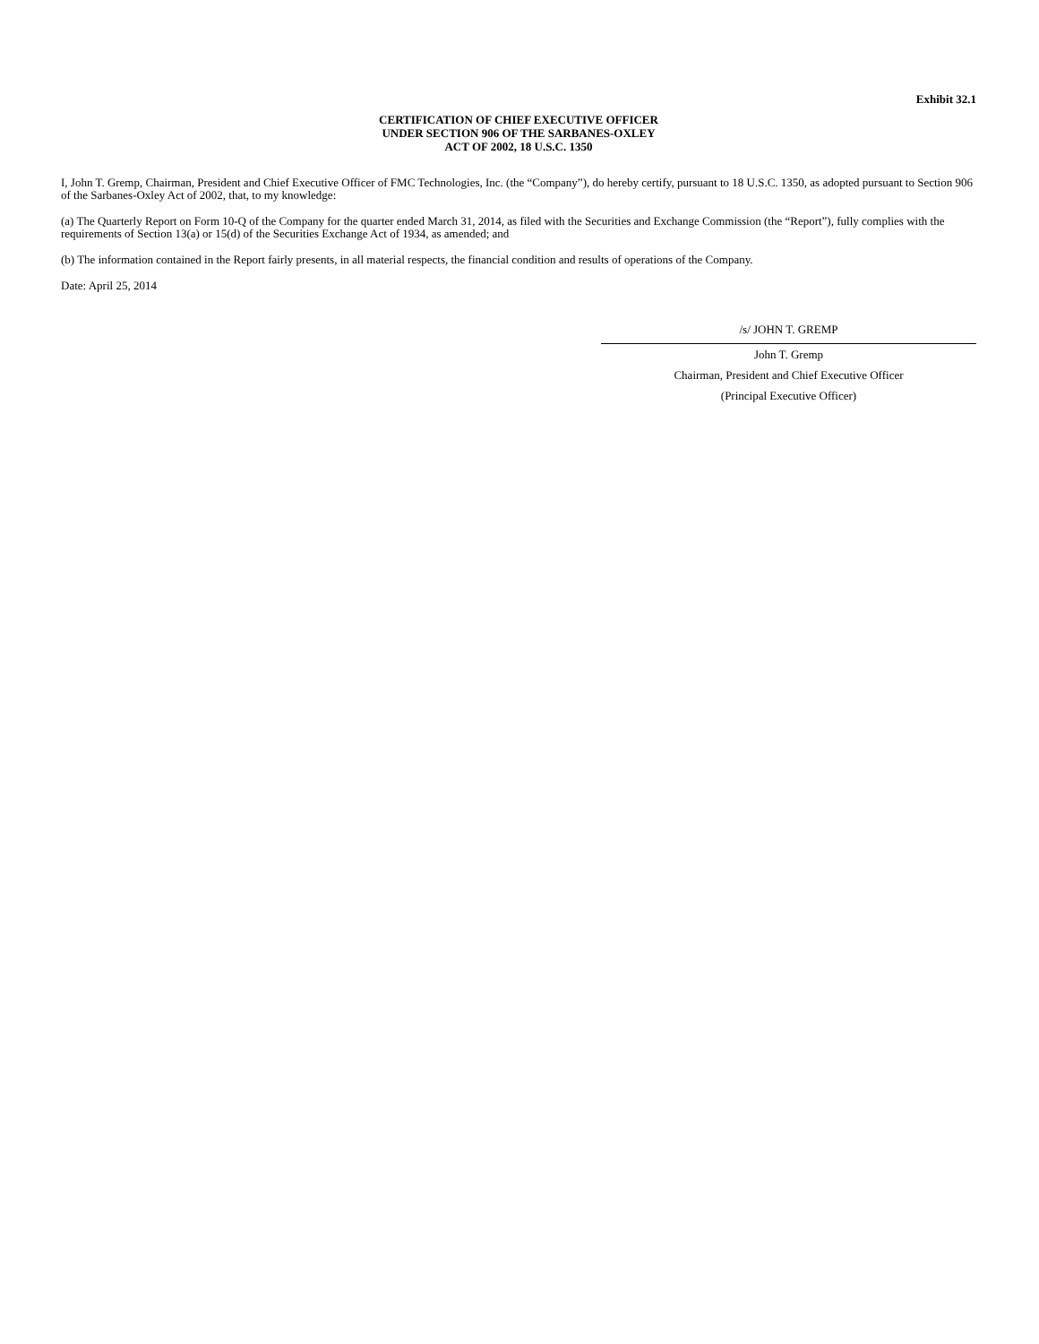Exhibit 32.1
CERTIFICATION OF CHIEF EXECUTIVE OFFICER
UNDER SECTION 906 OF THE SARBANES-OXLEY
ACT OF 2002, 18 U.S.C. 1350
I, John T. Gremp, Chairman, President and Chief Executive Officer of FMC Technologies, Inc. (the “Company”), do hereby certify, pursuant to 18 U.S.C. 1350, as adopted pursuant to Section 906 of the Sarbanes-Oxley Act of 2002, that, to my knowledge:
(a) The Quarterly Report on Form 10-Q of the Company for the quarter ended March 31, 2014, as filed with the Securities and Exchange Commission (the “Report”), fully complies with the requirements of Section 13(a) or 15(d) of the Securities Exchange Act of 1934, as amended; and
(b) The information contained in the Report fairly presents, in all material respects, the financial condition and results of operations of the Company.
Date: April 25, 2014
/s/ JOHN T. GREMP
John T. Gremp
Chairman, President and Chief Executive Officer
(Principal Executive Officer)